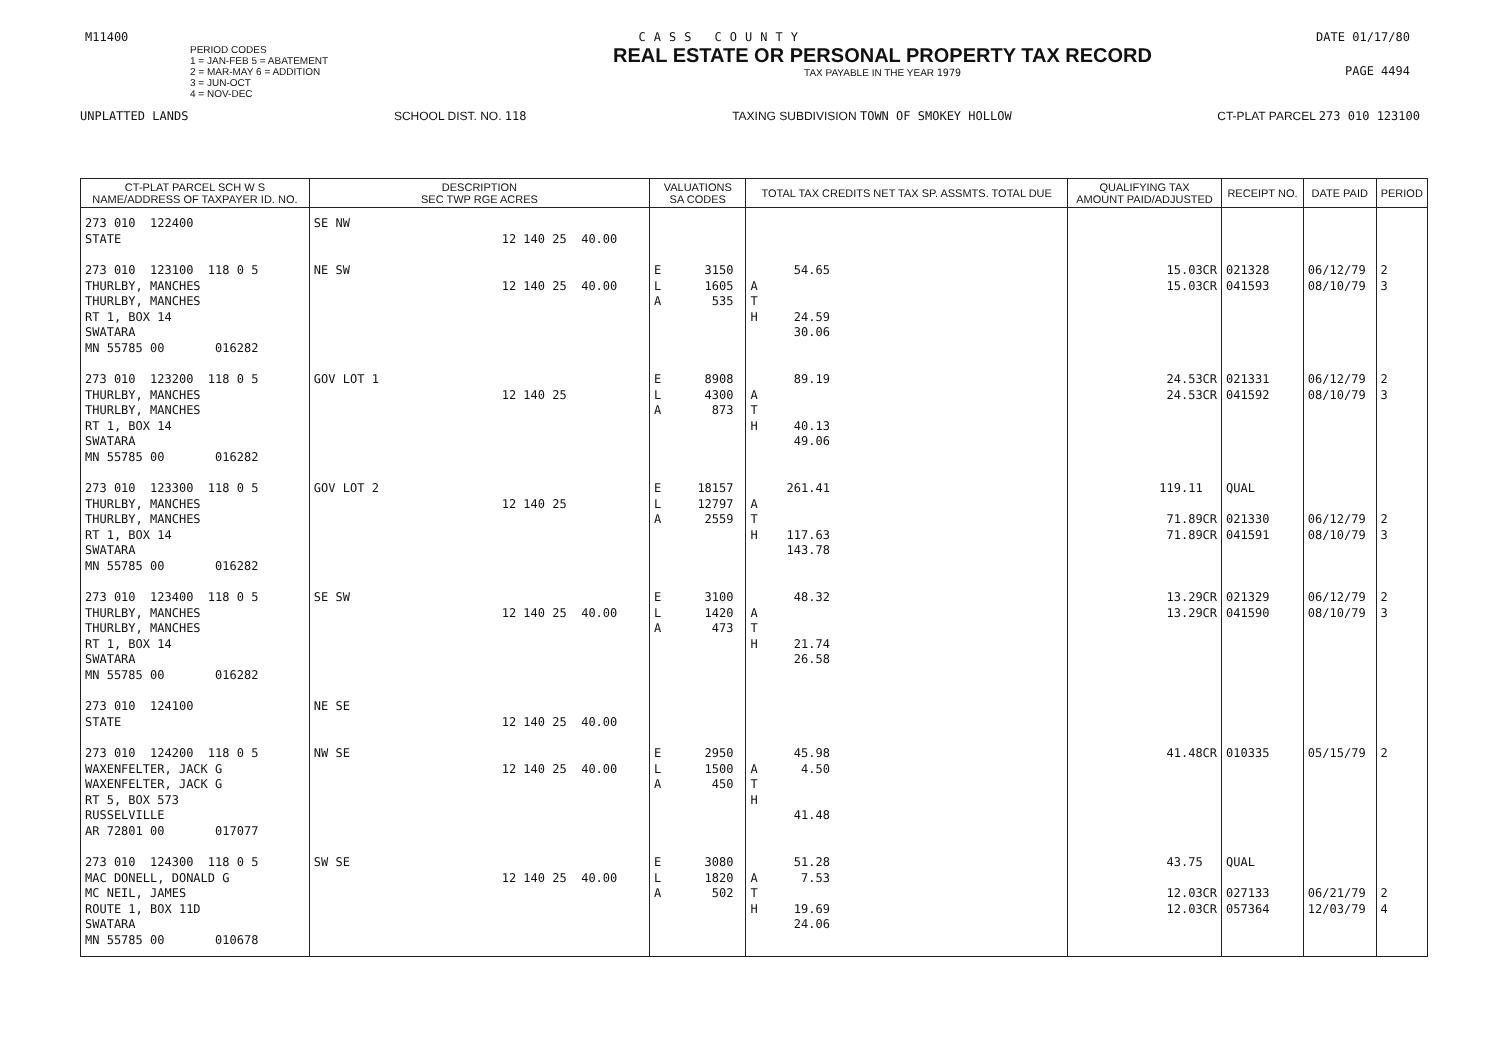M11400 CASS COUNTY DATE 01/17/80
PERIOD CODES
1 = JAN-FEB 5 = ABATEMENT
2 = MAR-MAY 6 = ADDITION
3 = JUN-OCT
4 = NOV-DEC
REAL ESTATE OR PERSONAL PROPERTY TAX RECORD
TAX PAYABLE IN THE YEAR 1979
PAGE 4494
UNPLATTED LANDS SCHOOL DIST. NO. 118 TAXING SUBDIVISION TOWN OF SMOKEY HOLLOW CT-PLAT PARCEL 273 010 123100
| CT-PLAT PARCEL SCH W S NAME/ADDRESS OF TAXPAYER ID. NO. | DESCRIPTION SEC TWP RGE ACRES | VALUATIONS SA CODES | TOTAL TAX CREDITS NET TAX SP. ASSMTS. TOTAL DUE | QUALIFYING TAX AMOUNT PAID/ADJUSTED | RECEIPT NO. | DATE PAID | PERIOD |
| --- | --- | --- | --- | --- | --- | --- | --- |
| 273 010 122400 STATE | SE NW 12 140 25 40.00 | | | | | | |
| 273 010 123100 118 0 5 THURLBY, MANCHES THURLBY, MANCHES RT 1, BOX 14 SWATARA MN 55785 00 016282 | NE SW 12 140 25 40.00 | E 3150 L 1605 A 535 | 54.65 A T H 24.59 30.06 | 15.03CR 15.03CR | 021328 041593 | 06/12/79 08/10/79 | 2 3 |
| 273 010 123200 118 0 5 THURLBY, MANCHES THURLBY, MANCHES RT 1, BOX 14 SWATARA MN 55785 00 016282 | GOV LOT 1 12 140 25 | E 8908 L 4300 A 873 | 89.19 A T H 40.13 49.06 | 24.53CR 24.53CR | 021331 041592 | 06/12/79 08/10/79 | 2 3 |
| 273 010 123300 118 0 5 THURLBY, MANCHES THURLBY, MANCHES RT 1, BOX 14 SWATARA MN 55785 00 016282 | GOV LOT 2 12 140 25 | E 18157 L 12797 A 2559 | 261.41 A T H 117.63 143.78 | 119.11 71.89CR 71.89CR | QUAL 021330 041591 | 06/12/79 08/10/79 | 2 3 |
| 273 010 123400 118 0 5 THURLBY, MANCHES THURLBY, MANCHES RT 1, BOX 14 SWATARA MN 55785 00 016282 | SE SW 12 140 25 40.00 | E 3100 L 1420 A 473 | 48.32 A T H 21.74 26.58 | 13.29CR 13.29CR | 021329 041590 | 06/12/79 08/10/79 | 2 3 |
| 273 010 124100 STATE | NE SE 12 140 25 40.00 | | | | | | |
| 273 010 124200 118 0 5 WAXENFELTER, JACK G WAXENFELTER, JACK G RT 5, BOX 573 RUSSELVILLE AR 72801 00 017077 | NW SE 12 140 25 40.00 | E 2950 L 1500 A 450 | 45.98 A 4.50 T H 41.48 | 41.48CR | 010335 | 05/15/79 | 2 |
| 273 010 124300 118 0 5 MAC DONELL, DONALD G MC NEIL, JAMES ROUTE 1, BOX 11D SWATARA MN 55785 00 010678 | SW SE 12 140 25 40.00 | E 3080 L 1820 A 502 | 51.28 A 7.53 T H 19.69 24.06 | 43.75 12.03CR 12.03CR | QUAL 027133 057364 | 06/21/79 12/03/79 | 2 4 |